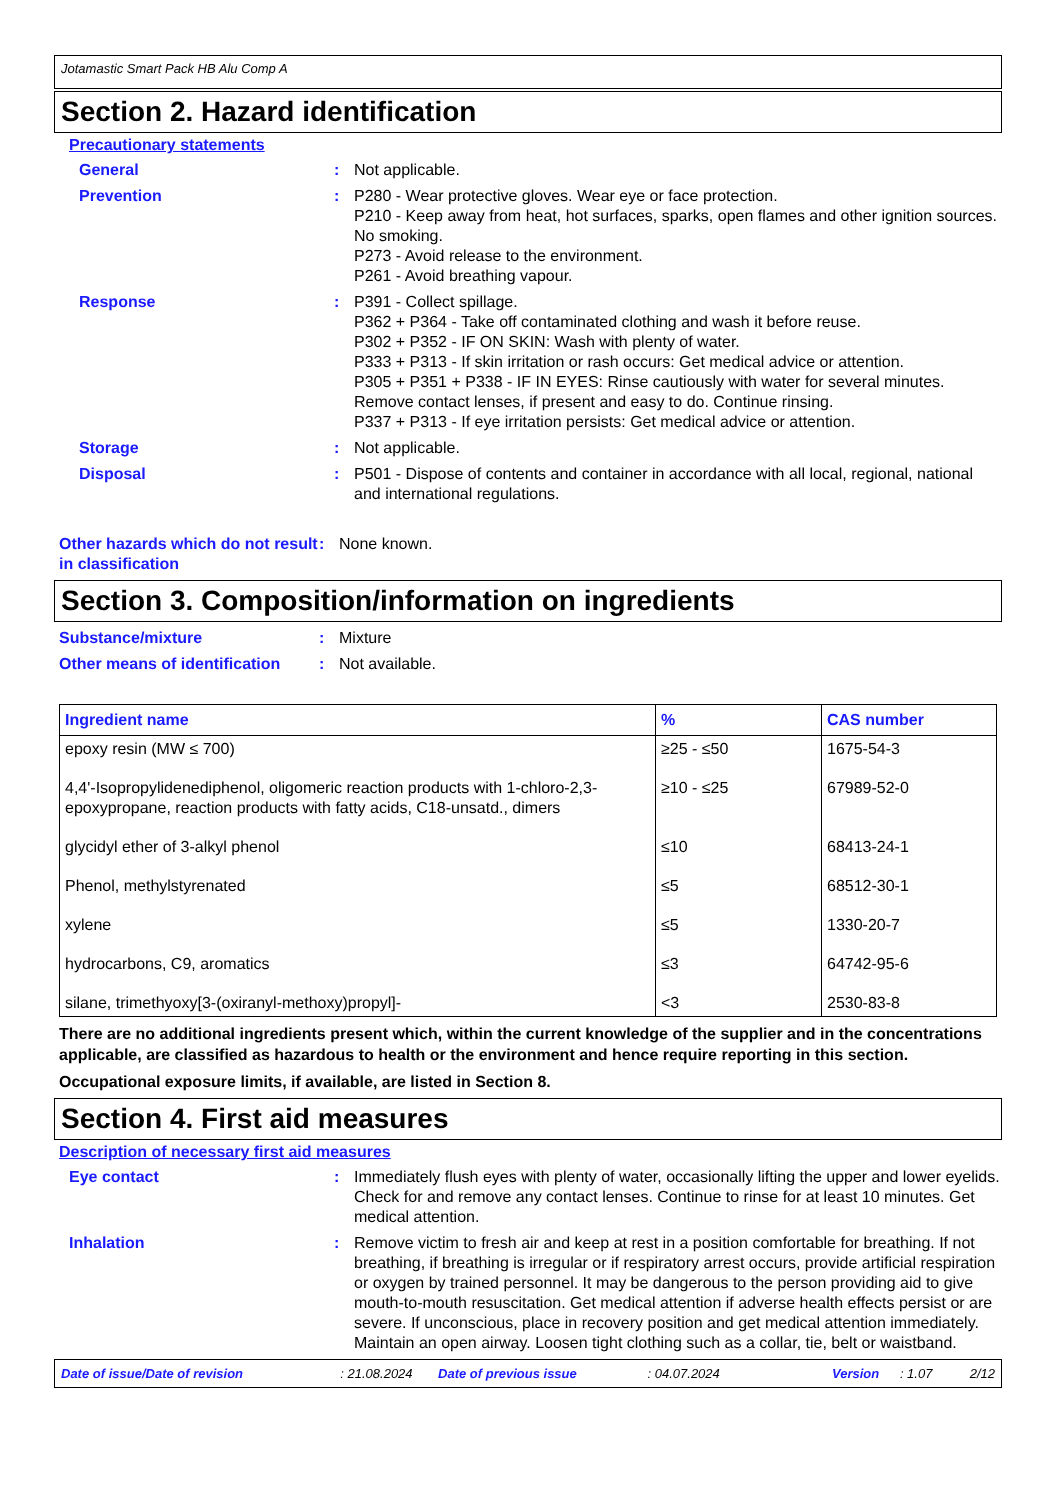Jotamastic Smart Pack HB Alu Comp A
Section 2. Hazard identification
Precautionary statements
General : Not applicable.
Prevention : P280 - Wear protective gloves. Wear eye or face protection.
P210 - Keep away from heat, hot surfaces, sparks, open flames and other ignition sources. No smoking.
P273 - Avoid release to the environment.
P261 - Avoid breathing vapour.
Response : P391 - Collect spillage.
P362 + P364 - Take off contaminated clothing and wash it before reuse.
P302 + P352 - IF ON SKIN: Wash with plenty of water.
P333 + P313 - If skin irritation or rash occurs: Get medical advice or attention.
P305 + P351 + P338 - IF IN EYES: Rinse cautiously with water for several minutes. Remove contact lenses, if present and easy to do. Continue rinsing.
P337 + P313 - If eye irritation persists: Get medical advice or attention.
Storage : Not applicable.
Disposal : P501 - Dispose of contents and container in accordance with all local, regional, national and international regulations.
Other hazards which do not result in classification
: None known.
Section 3. Composition/information on ingredients
Substance/mixture : Mixture
Other means of identification
: Not available.
| Ingredient name | % | CAS number |
| --- | --- | --- |
| epoxy resin (MW ≤ 700) | ≥25 - ≤50 | 1675-54-3 |
| 4,4'-Isopropylidenediphenol, oligomeric reaction products with 1-chloro-2,3-epoxypropane, reaction products with fatty acids, C18-unsatd., dimers | ≥10 - ≤25 | 67989-52-0 |
| glycidyl ether of 3-alkyl phenol | ≤10 | 68413-24-1 |
| Phenol, methylstyrenated | ≤5 | 68512-30-1 |
| xylene | ≤5 | 1330-20-7 |
| hydrocarbons, C9, aromatics | ≤3 | 64742-95-6 |
| silane, trimethyoxy[3-(oxiranyl-methoxy)propyl]- | <3 | 2530-83-8 |
There are no additional ingredients present which, within the current knowledge of the supplier and in the concentrations applicable, are classified as hazardous to health or the environment and hence require reporting in this section.
Occupational exposure limits, if available, are listed in Section 8.
Section 4. First aid measures
Description of necessary first aid measures
Eye contact : Immediately flush eyes with plenty of water, occasionally lifting the upper and lower eyelids. Check for and remove any contact lenses. Continue to rinse for at least 10 minutes. Get medical attention.
Inhalation : Remove victim to fresh air and keep at rest in a position comfortable for breathing. If not breathing, if breathing is irregular or if respiratory arrest occurs, provide artificial respiration or oxygen by trained personnel. It may be dangerous to the person providing aid to give mouth-to-mouth resuscitation. Get medical attention if adverse health effects persist or are severe. If unconscious, place in recovery position and get medical attention immediately. Maintain an open airway. Loosen tight clothing such as a collar, tie, belt or waistband.
Date of issue/Date of revision: 21.08.2024 Date of previous issue: 04.07.2024 Version: 1.07 2/12